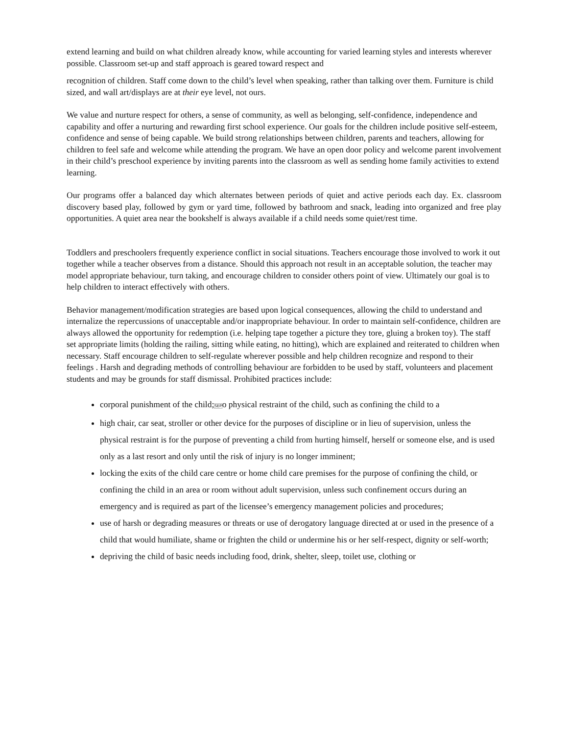extend learning and build on what children already know, while accounting for varied learning styles and interests wherever possible. Classroom set-up and staff approach is geared toward respect and
recognition of children. Staff come down to the child’s level when speaking, rather than talking over them. Furniture is child sized, and wall art/displays are at their eye level, not ours.
We value and nurture respect for others, a sense of community, as well as belonging, self-confidence, independence and capability and offer a nurturing and rewarding first school experience. Our goals for the children include positive self-esteem, confidence and sense of being capable. We build strong relationships between children, parents and teachers, allowing for children to feel safe and welcome while attending the program. We have an open door policy and welcome parent involvement in their child’s preschool experience by inviting parents into the classroom as well as sending home family activities to extend learning.
Our programs offer a balanced day which alternates between periods of quiet and active periods each day. Ex. classroom discovery based play, followed by gym or yard time, followed by bathroom and snack, leading into organized and free play opportunities. A quiet area near the bookshelf is always available if a child needs some quiet/rest time.
Toddlers and preschoolers frequently experience conflict in social situations. Teachers encourage those involved to work it out together while a teacher observes from a distance. Should this approach not result in an acceptable solution, the teacher may model appropriate behaviour, turn taking, and encourage children to consider others point of view. Ultimately our goal is to help children to interact effectively with others.
Behavior management/modification strategies are based upon logical consequences, allowing the child to understand and internalize the repercussions of unacceptable and/or inappropriate behaviour. In order to maintain self-confidence, children are always allowed the opportunity for redemption (i.e. helping tape together a picture they tore, gluing a broken toy). The staff set appropriate limits (holding the railing, sitting while eating, no hitting), which are explained and reiterated to children when necessary. Staff encourage children to self-regulate wherever possible and help children recognize and respond to their feelings . Harsh and degrading methods of controlling behaviour are forbidden to be used by staff, volunteers and placement students and may be grounds for staff dismissal. Prohibited practices include:
corporal punishment of the child;SEPo physical restraint of the child, such as confining the child to a
high chair, car seat, stroller or other device for the purposes of discipline or in lieu of supervision, unless the physical restraint is for the purpose of preventing a child from hurting himself, herself or someone else, and is used only as a last resort and only until the risk of injury is no longer imminent;
locking the exits of the child care centre or home child care premises for the purpose of confining the child, or confining the child in an area or room without adult supervision, unless such confinement occurs during an emergency and is required as part of the licensee’s emergency management policies and procedures;
use of harsh or degrading measures or threats or use of derogatory language directed at or used in the presence of a child that would humiliate, shame or frighten the child or undermine his or her self-respect, dignity or self-worth;
depriving the child of basic needs including food, drink, shelter, sleep, toilet use, clothing or